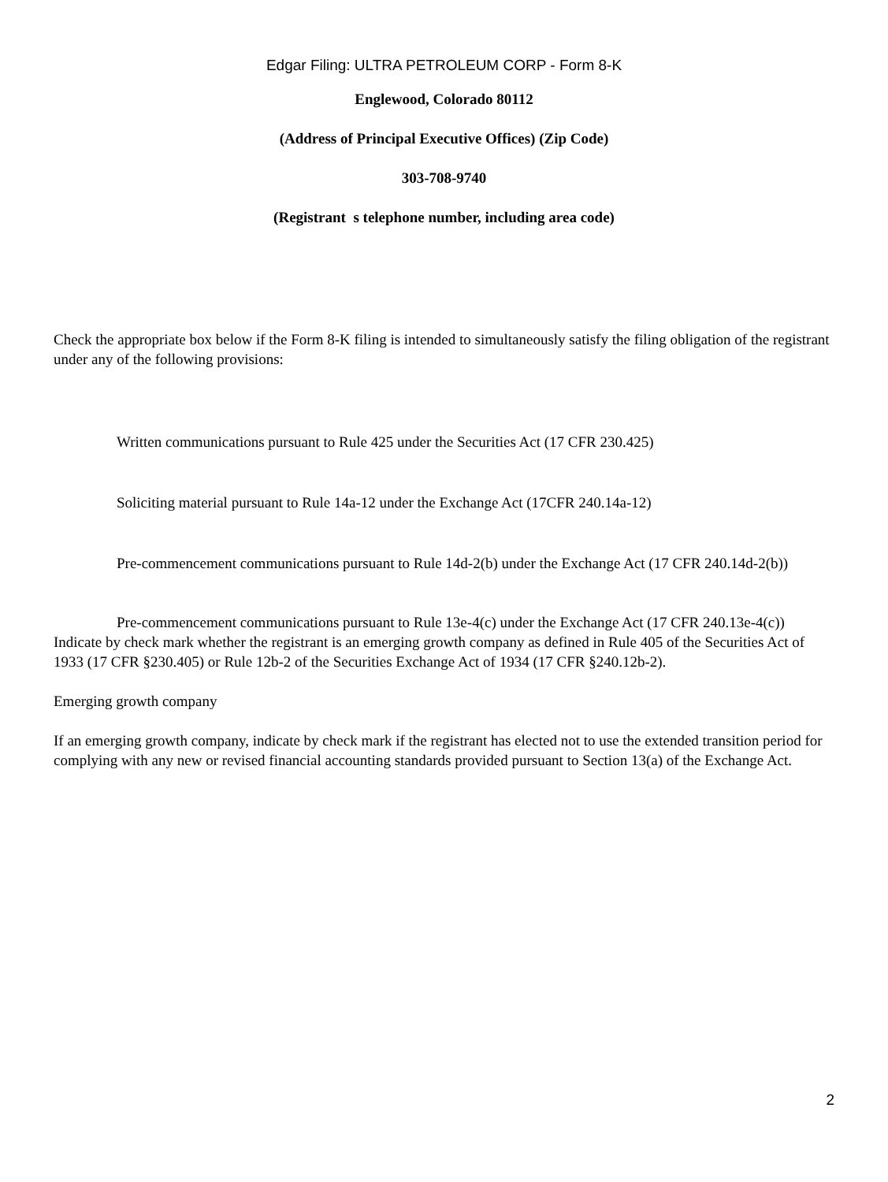Edgar Filing: ULTRA PETROLEUM CORP - Form 8-K
Englewood, Colorado 80112
(Address of Principal Executive Offices) (Zip Code)
303-708-9740
(Registrant s telephone number, including area code)
Check the appropriate box below if the Form 8-K filing is intended to simultaneously satisfy the filing obligation of the registrant under any of the following provisions:
Written communications pursuant to Rule 425 under the Securities Act (17 CFR 230.425)
Soliciting material pursuant to Rule 14a-12 under the Exchange Act (17CFR 240.14a-12)
Pre-commencement communications pursuant to Rule 14d-2(b) under the Exchange Act (17 CFR 240.14d-2(b))
Pre-commencement communications pursuant to Rule 13e-4(c) under the Exchange Act (17 CFR 240.13e-4(c))
Indicate by check mark whether the registrant is an emerging growth company as defined in Rule 405 of the Securities Act of 1933 (17 CFR §230.405) or Rule 12b-2 of the Securities Exchange Act of 1934 (17 CFR §240.12b-2).
Emerging growth company
If an emerging growth company, indicate by check mark if the registrant has elected not to use the extended transition period for complying with any new or revised financial accounting standards provided pursuant to Section 13(a) of the Exchange Act.
2